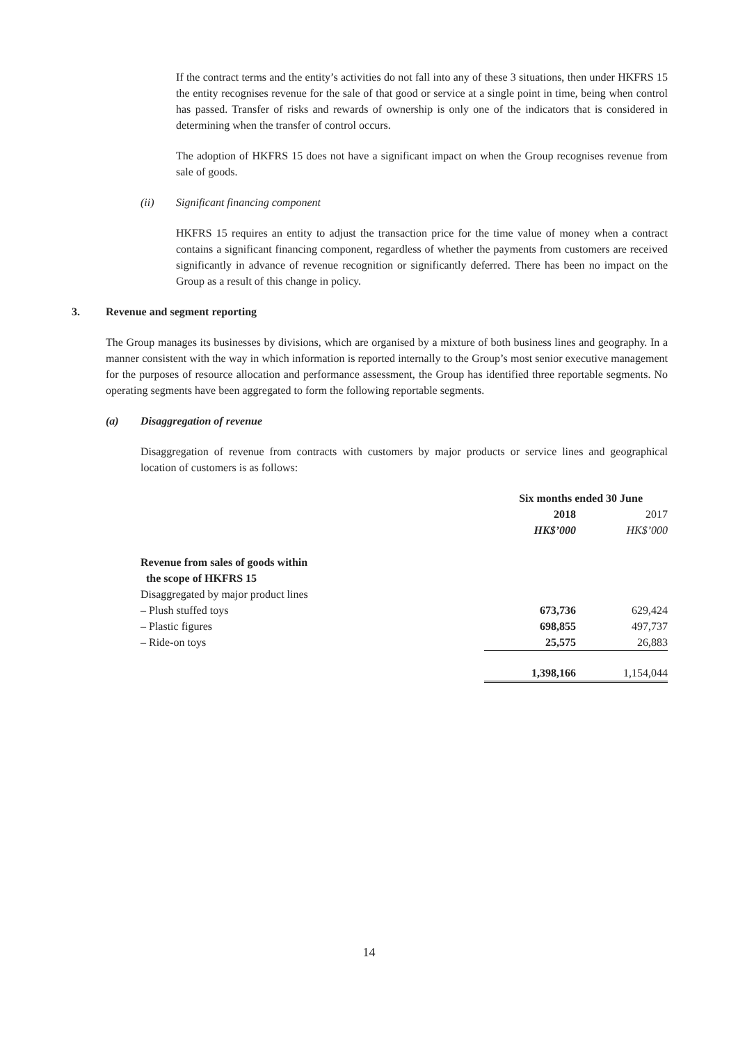If the contract terms and the entity’s activities do not fall into any of these 3 situations, then under HKFRS 15 the entity recognises revenue for the sale of that good or service at a single point in time, being when control has passed. Transfer of risks and rewards of ownership is only one of the indicators that is considered in determining when the transfer of control occurs.
The adoption of HKFRS 15 does not have a significant impact on when the Group recognises revenue from sale of goods.
(ii) Significant financing component
HKFRS 15 requires an entity to adjust the transaction price for the time value of money when a contract contains a significant financing component, regardless of whether the payments from customers are received significantly in advance of revenue recognition or significantly deferred. There has been no impact on the Group as a result of this change in policy.
3. Revenue and segment reporting
The Group manages its businesses by divisions, which are organised by a mixture of both business lines and geography. In a manner consistent with the way in which information is reported internally to the Group’s most senior executive management for the purposes of resource allocation and performance assessment, the Group has identified three reportable segments. No operating segments have been aggregated to form the following reportable segments.
(a) Disaggregation of revenue
Disaggregation of revenue from contracts with customers by major products or service lines and geographical location of customers is as follows:
| | Six months ended 30 June | |
| | 2018 | 2017 |
| | HK$’000 | HK$’000 |
| Revenue from sales of goods within the scope of HKFRS 15 | | |
| Disaggregated by major product lines | | |
| – Plush stuffed toys | 673,736 | 629,424 |
| – Plastic figures | 698,855 | 497,737 |
| – Ride-on toys | 25,575 | 26,883 |
| | 1,398,166 | 1,154,044 |
14